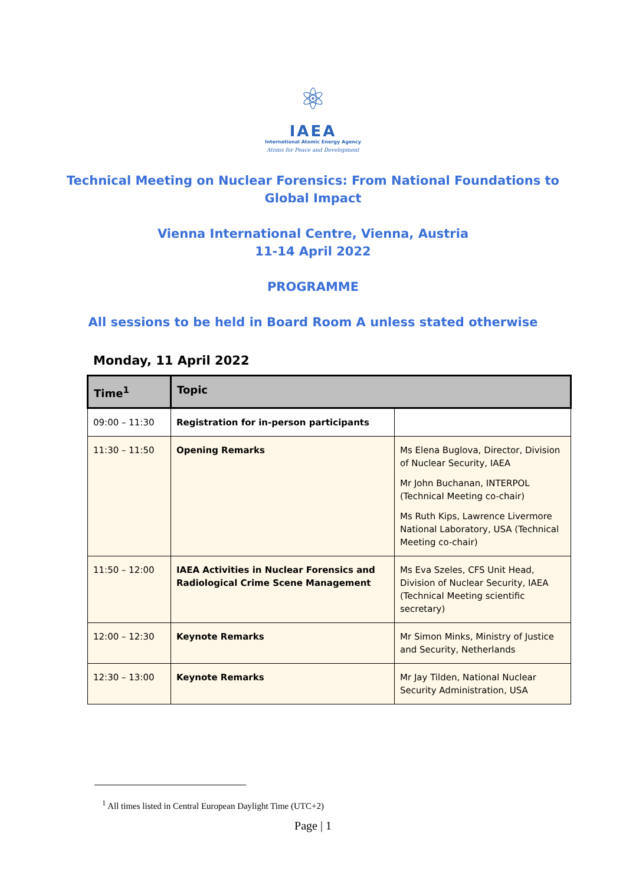⚛
IAEA
International Atomic Energy Agency
Atoms for Peace and Development
Technical Meeting on Nuclear Forensics: From National Foundations to
Global Impact
Vienna International Centre, Vienna, Austria
11-14 April 2022
PROGRAMME
All sessions to be held in Board Room A unless stated otherwise
Monday, 11 April 2022
| Time<sup>1</sup> | Topic | |
| --- | --- | --- |
| 09:00 – 11:30 | Registration for in-person participants | |
| 11:30 – 11:50 | Opening Remarks | Ms Elena Buglova, Director, Division of Nuclear Security, IAEA Mr John Buchanan, INTERPOL (Technical Meeting co-chair) Ms Ruth Kips, Lawrence Livermore National Laboratory, USA (Technical Meeting co-chair) |
| 11:50 – 12:00 | IAEA Activities in Nuclear Forensics and Radiological Crime Scene Management | Ms Eva Szeles, CFS Unit Head, Division of Nuclear Security, IAEA (Technical Meeting scientific secretary) |
| 12:00 – 12:30 | Keynote Remarks | Mr Simon Minks, Ministry of Justice and Security, Netherlands |
| 12:30 – 13:00 | Keynote Remarks | Mr Jay Tilden, National Nuclear Security Administration, USA |
<sup>1</sup> All times listed in Central European Daylight Time (UTC+2)
Page | 1